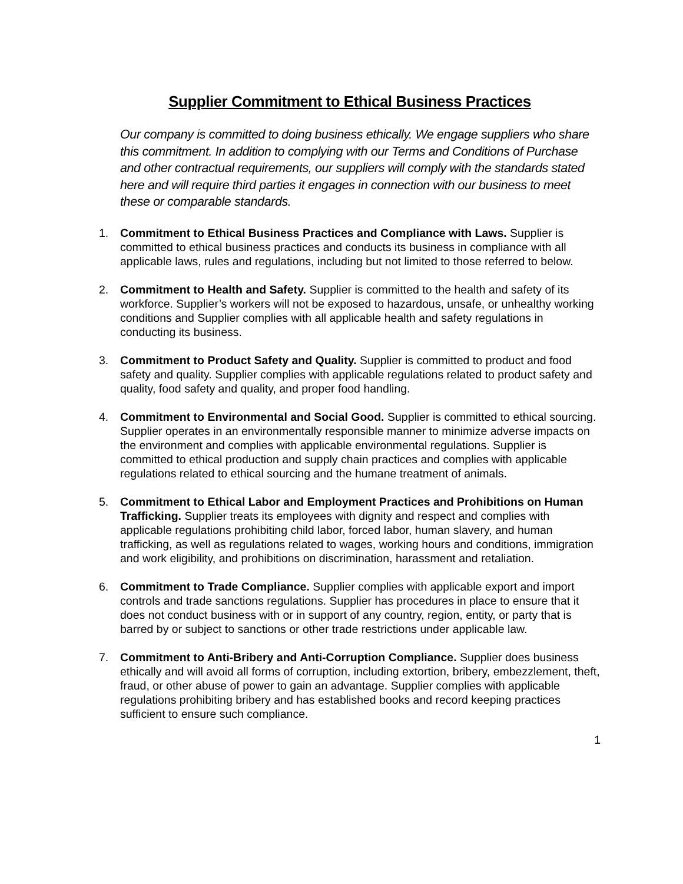Supplier Commitment to Ethical Business Practices
Our company is committed to doing business ethically. We engage suppliers who share this commitment. In addition to complying with our Terms and Conditions of Purchase and other contractual requirements, our suppliers will comply with the standards stated here and will require third parties it engages in connection with our business to meet these or comparable standards.
1. Commitment to Ethical Business Practices and Compliance with Laws. Supplier is committed to ethical business practices and conducts its business in compliance with all applicable laws, rules and regulations, including but not limited to those referred to below.
2. Commitment to Health and Safety. Supplier is committed to the health and safety of its workforce. Supplier’s workers will not be exposed to hazardous, unsafe, or unhealthy working conditions and Supplier complies with all applicable health and safety regulations in conducting its business.
3. Commitment to Product Safety and Quality. Supplier is committed to product and food safety and quality. Supplier complies with applicable regulations related to product safety and quality, food safety and quality, and proper food handling.
4. Commitment to Environmental and Social Good. Supplier is committed to ethical sourcing. Supplier operates in an environmentally responsible manner to minimize adverse impacts on the environment and complies with applicable environmental regulations. Supplier is committed to ethical production and supply chain practices and complies with applicable regulations related to ethical sourcing and the humane treatment of animals.
5. Commitment to Ethical Labor and Employment Practices and Prohibitions on Human Trafficking. Supplier treats its employees with dignity and respect and complies with applicable regulations prohibiting child labor, forced labor, human slavery, and human trafficking, as well as regulations related to wages, working hours and conditions, immigration and work eligibility, and prohibitions on discrimination, harassment and retaliation.
6. Commitment to Trade Compliance. Supplier complies with applicable export and import controls and trade sanctions regulations. Supplier has procedures in place to ensure that it does not conduct business with or in support of any country, region, entity, or party that is barred by or subject to sanctions or other trade restrictions under applicable law.
7. Commitment to Anti-Bribery and Anti-Corruption Compliance. Supplier does business ethically and will avoid all forms of corruption, including extortion, bribery, embezzlement, theft, fraud, or other abuse of power to gain an advantage. Supplier complies with applicable regulations prohibiting bribery and has established books and record keeping practices sufficient to ensure such compliance.
1